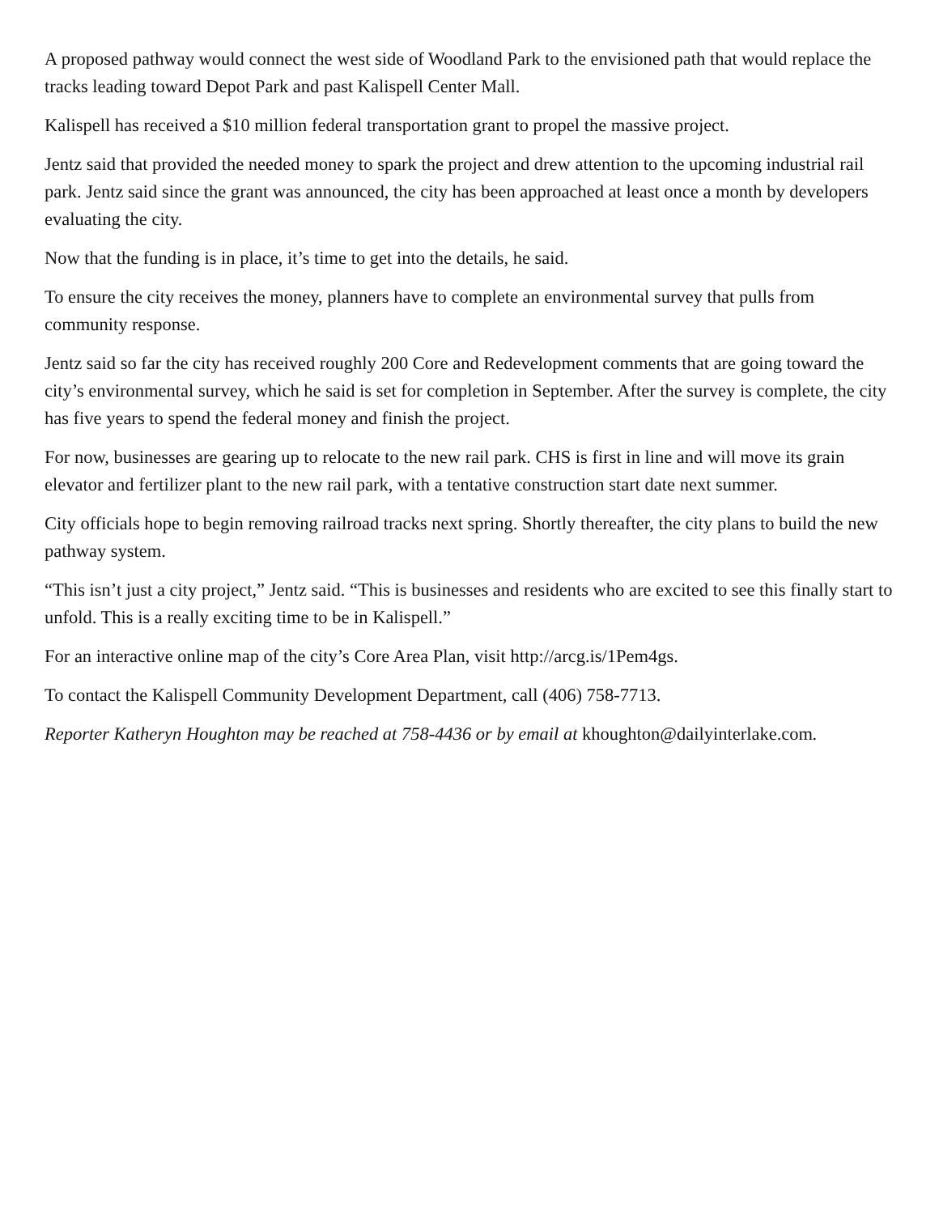A proposed pathway would connect the west side of Woodland Park to the envisioned path that would replace the tracks leading toward Depot Park and past Kalispell Center Mall.
Kalispell has received a $10 million federal transportation grant to propel the massive project.
Jentz said that provided the needed money to spark the project and drew attention to the upcoming industrial rail park. Jentz said since the grant was announced, the city has been approached at least once a month by developers evaluating the city.
Now that the funding is in place, it’s time to get into the details, he said.
To ensure the city receives the money, planners have to complete an environmental survey that pulls from community response.
Jentz said so far the city has received roughly 200 Core and Redevelopment comments that are going toward the city’s environmental survey, which he said is set for completion in September. After the survey is complete, the city has five years to spend the federal money and finish the project.
For now, businesses are gearing up to relocate to the new rail park. CHS is first in line and will move its grain elevator and fertilizer plant to the new rail park, with a tentative construction start date next summer.
City officials hope to begin removing railroad tracks next spring. Shortly thereafter, the city plans to build the new pathway system.
“This isn’t just a city project,” Jentz said. “This is businesses and residents who are excited to see this finally start to unfold. This is a really exciting time to be in Kalispell.”
For an interactive online map of the city’s Core Area Plan, visit http://arcg.is/1Pem4gs.
To contact the Kalispell Community Development Department, call (406) 758-7713.
Reporter Katheryn Houghton may be reached at 758-4436 or by email at khoughton@dailyinterlake.com.